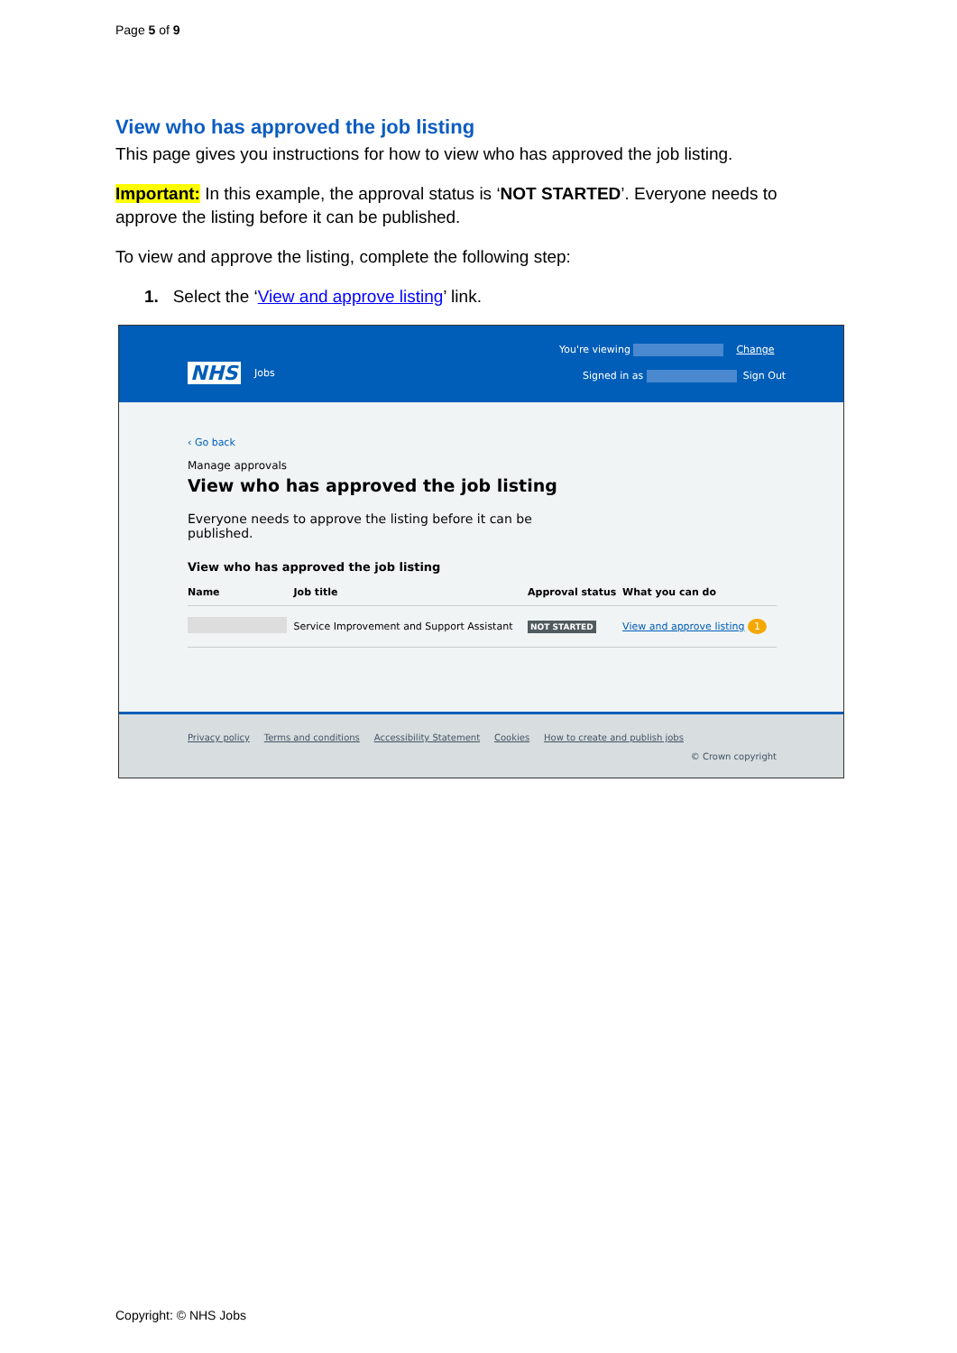Page 5 of 9
View who has approved the job listing
This page gives you instructions for how to view who has approved the job listing.
Important: In this example, the approval status is ‘NOT STARTED’. Everyone needs to approve the listing before it can be published.
To view and approve the listing, complete the following step:
1. Select the ‘View and approve listing’ link.
NHS Jobs
You're viewing Change
Signed in as Sign Out
‹ Go back
Manage approvals
View who has approved the job listing
Everyone needs to approve the listing before it can be published.
View who has approved the job listing
| Name | Job title | Approval status | What you can do |
| --- | --- | --- | --- |
| | Service Improvement and Support Assistant | NOT STARTED | View and approve listing 1 |
Privacy policy Terms and conditions Accessibility Statement Cookies How to create and publish jobs
© Crown copyright
Copyright: © NHS Jobs